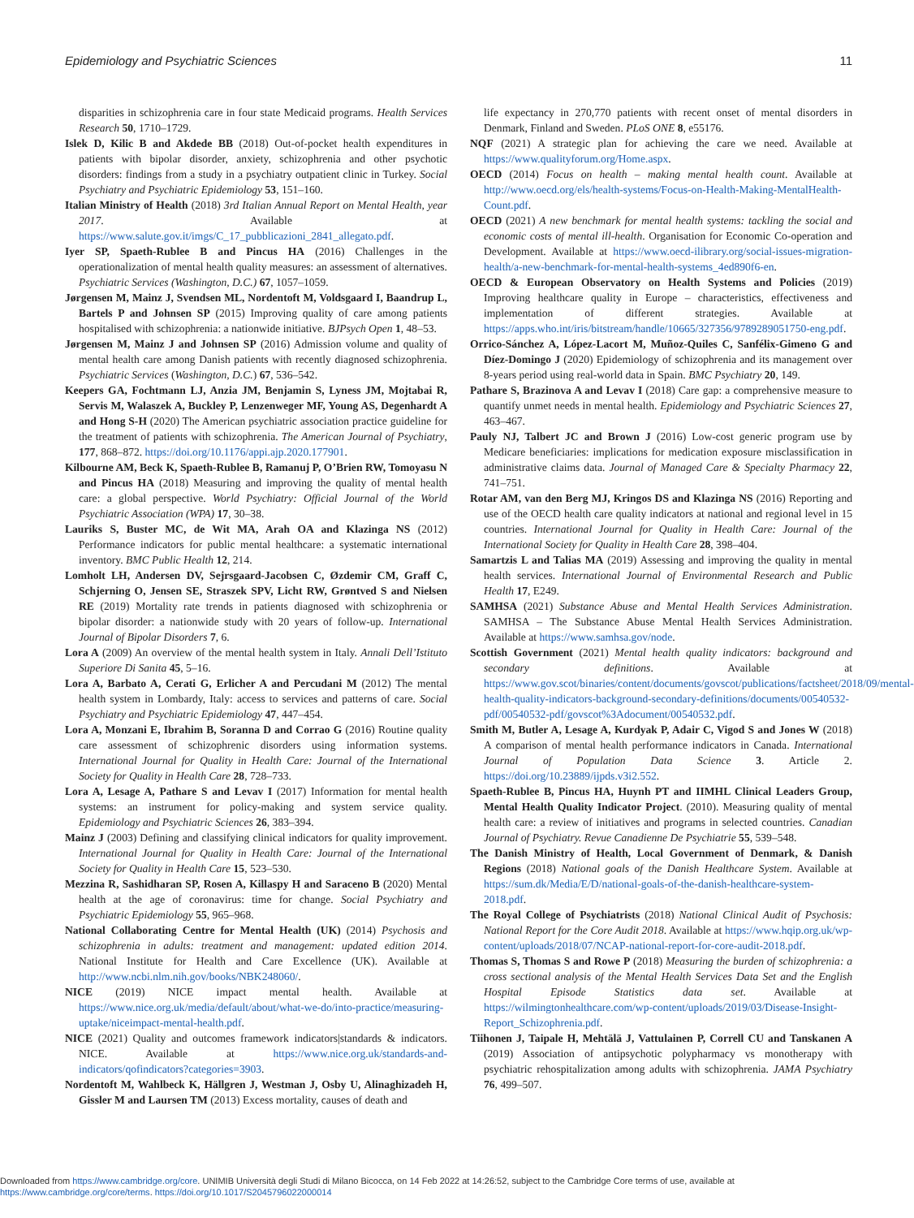Epidemiology and Psychiatric Sciences 11
disparities in schizophrenia care in four state Medicaid programs. Health Services Research 50, 1710–1729.
Islek D, Kilic B and Akdede BB (2018) Out-of-pocket health expenditures in patients with bipolar disorder, anxiety, schizophrenia and other psychotic disorders: findings from a study in a psychiatry outpatient clinic in Turkey. Social Psychiatry and Psychiatric Epidemiology 53, 151–160.
Italian Ministry of Health (2018) 3rd Italian Annual Report on Mental Health, year 2017. Available at https://www.salute.gov.it/imgs/C_17_pubblicazioni_2841_allegato.pdf.
Iyer SP, Spaeth-Rublee B and Pincus HA (2016) Challenges in the operationalization of mental health quality measures: an assessment of alternatives. Psychiatric Services (Washington, D.C.) 67, 1057–1059.
Jørgensen M, Mainz J, Svendsen ML, Nordentoft M, Voldsgaard I, Baandrup L, Bartels P and Johnsen SP (2015) Improving quality of care among patients hospitalised with schizophrenia: a nationwide initiative. BJPsych Open 1, 48–53.
Jørgensen M, Mainz J and Johnsen SP (2016) Admission volume and quality of mental health care among Danish patients with recently diagnosed schizophrenia. Psychiatric Services (Washington, D.C.) 67, 536–542.
Keepers GA, Fochtmann LJ, Anzia JM, Benjamin S, Lyness JM, Mojtabai R, Servis M, Walaszek A, Buckley P, Lenzenweger MF, Young AS, Degenhardt A and Hong S-H (2020) The American psychiatric association practice guideline for the treatment of patients with schizophrenia. The American Journal of Psychiatry, 177, 868–872. https://doi.org/10.1176/appi.ajp.2020.177901.
Kilbourne AM, Beck K, Spaeth-Rublee B, Ramanuj P, O’Brien RW, Tomoyasu N and Pincus HA (2018) Measuring and improving the quality of mental health care: a global perspective. World Psychiatry: Official Journal of the World Psychiatric Association (WPA) 17, 30–38.
Lauriks S, Buster MC, de Wit MA, Arah OA and Klazinga NS (2012) Performance indicators for public mental healthcare: a systematic international inventory. BMC Public Health 12, 214.
Lomholt LH, Andersen DV, Sejrsgaard-Jacobsen C, Øzdemir CM, Graff C, Schjerning O, Jensen SE, Straszek SPV, Licht RW, Grøntved S and Nielsen RE (2019) Mortality rate trends in patients diagnosed with schizophrenia or bipolar disorder: a nationwide study with 20 years of follow-up. International Journal of Bipolar Disorders 7, 6.
Lora A (2009) An overview of the mental health system in Italy. Annali Dell’Istituto Superiore Di Sanita 45, 5–16.
Lora A, Barbato A, Cerati G, Erlicher A and Percudani M (2012) The mental health system in Lombardy, Italy: access to services and patterns of care. Social Psychiatry and Psychiatric Epidemiology 47, 447–454.
Lora A, Monzani E, Ibrahim B, Soranna D and Corrao G (2016) Routine quality care assessment of schizophrenic disorders using information systems. International Journal for Quality in Health Care: Journal of the International Society for Quality in Health Care 28, 728–733.
Lora A, Lesage A, Pathare S and Levav I (2017) Information for mental health systems: an instrument for policy-making and system service quality. Epidemiology and Psychiatric Sciences 26, 383–394.
Mainz J (2003) Defining and classifying clinical indicators for quality improvement. International Journal for Quality in Health Care: Journal of the International Society for Quality in Health Care 15, 523–530.
Mezzina R, Sashidharan SP, Rosen A, Killaspy H and Saraceno B (2020) Mental health at the age of coronavirus: time for change. Social Psychiatry and Psychiatric Epidemiology 55, 965–968.
National Collaborating Centre for Mental Health (UK) (2014) Psychosis and schizophrenia in adults: treatment and management: updated edition 2014. National Institute for Health and Care Excellence (UK). Available at http://www.ncbi.nlm.nih.gov/books/NBK248060/.
NICE (2019) NICE impact mental health. Available at https://www.nice.org.uk/media/default/about/what-we-do/into-practice/measuring-uptake/niceimpact-mental-health.pdf.
NICE (2021) Quality and outcomes framework indicators|standards & indicators. NICE. Available at https://www.nice.org.uk/standards-and-indicators/qofindicators?categories=3903.
Nordentoft M, Wahlbeck K, Hällgren J, Westman J, Osby U, Alinaghizadeh H, Gissler M and Laursen TM (2013) Excess mortality, causes of death and
life expectancy in 270,770 patients with recent onset of mental disorders in Denmark, Finland and Sweden. PLoS ONE 8, e55176.
NQF (2021) A strategic plan for achieving the care we need. Available at https://www.qualityforum.org/Home.aspx.
OECD (2014) Focus on health – making mental health count. Available at http://www.oecd.org/els/health-systems/Focus-on-Health-Making-MentalHealth-Count.pdf.
OECD (2021) A new benchmark for mental health systems: tackling the social and economic costs of mental ill-health. Organisation for Economic Co-operation and Development. Available at https://www.oecd-ilibrary.org/social-issues-migration-health/a-new-benchmark-for-mental-health-systems_4ed890f6-en.
OECD & European Observatory on Health Systems and Policies (2019) Improving healthcare quality in Europe – characteristics, effectiveness and implementation of different strategies. Available at https://apps.who.int/iris/bitstream/handle/10665/327356/9789289051750-eng.pdf.
Orrico-Sánchez A, López-Lacort M, Muñoz-Quiles C, Sanfélix-Gimeno G and Díez-Domingo J (2020) Epidemiology of schizophrenia and its management over 8-years period using real-world data in Spain. BMC Psychiatry 20, 149.
Pathare S, Brazinova A and Levav I (2018) Care gap: a comprehensive measure to quantify unmet needs in mental health. Epidemiology and Psychiatric Sciences 27, 463–467.
Pauly NJ, Talbert JC and Brown J (2016) Low-cost generic program use by Medicare beneficiaries: implications for medication exposure misclassification in administrative claims data. Journal of Managed Care & Specialty Pharmacy 22, 741–751.
Rotar AM, van den Berg MJ, Kringos DS and Klazinga NS (2016) Reporting and use of the OECD health care quality indicators at national and regional level in 15 countries. International Journal for Quality in Health Care: Journal of the International Society for Quality in Health Care 28, 398–404.
Samartzis L and Talias MA (2019) Assessing and improving the quality in mental health services. International Journal of Environmental Research and Public Health 17, E249.
SAMHSA (2021) Substance Abuse and Mental Health Services Administration. SAMHSA – The Substance Abuse Mental Health Services Administration. Available at https://www.samhsa.gov/node.
Scottish Government (2021) Mental health quality indicators: background and secondary definitions. Available at https://www.gov.scot/binaries/content/documents/govscot/publications/factsheet/2018/09/mental-health-quality-indicators-background-secondary-definitions/documents/00540532-pdf/00540532-pdf/govscot%3Adocument/00540532.pdf.
Smith M, Butler A, Lesage A, Kurdyak P, Adair C, Vigod S and Jones W (2018) A comparison of mental health performance indicators in Canada. International Journal of Population Data Science 3. Article 2. https://doi.org/10.23889/ijpds.v3i2.552.
Spaeth-Rublee B, Pincus HA, Huynh PT and IIMHL Clinical Leaders Group, Mental Health Quality Indicator Project. (2010). Measuring quality of mental health care: a review of initiatives and programs in selected countries. Canadian Journal of Psychiatry. Revue Canadienne De Psychiatrie 55, 539–548.
The Danish Ministry of Health, Local Government of Denmark, & Danish Regions (2018) National goals of the Danish Healthcare System. Available at https://sum.dk/Media/E/D/national-goals-of-the-danish-healthcare-system-2018.pdf.
The Royal College of Psychiatrists (2018) National Clinical Audit of Psychosis: National Report for the Core Audit 2018. Available at https://www.hqip.org.uk/wp-content/uploads/2018/07/NCAP-national-report-for-core-audit-2018.pdf.
Thomas S, Thomas S and Rowe P (2018) Measuring the burden of schizophrenia: a cross sectional analysis of the Mental Health Services Data Set and the English Hospital Episode Statistics data set. Available at https://wilmingtonhealthcare.com/wp-content/uploads/2019/03/Disease-Insight-Report_Schizophrenia.pdf.
Tiihonen J, Taipale H, Mehtälä J, Vattulainen P, Correll CU and Tanskanen A (2019) Association of antipsychotic polypharmacy vs monotherapy with psychiatric rehospitalization among adults with schizophrenia. JAMA Psychiatry 76, 499–507.
Downloaded from https://www.cambridge.org/core. UNIMIB Università degli Studi di Milano Bicocca, on 14 Feb 2022 at 14:26:52, subject to the Cambridge Core terms of use, available at
https://www.cambridge.org/core/terms. https://doi.org/10.1017/S2045796022000014